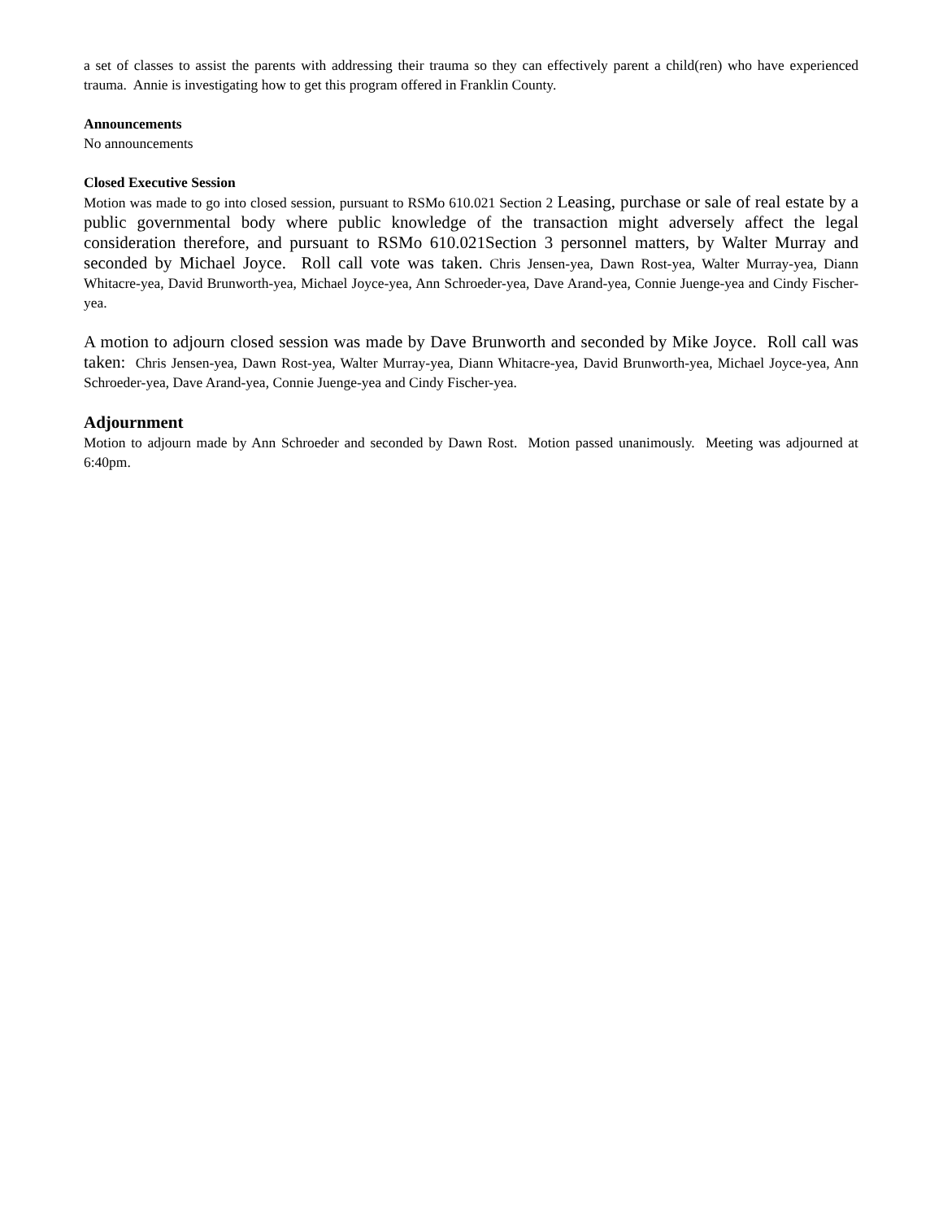a set of classes to assist the parents with addressing their trauma so they can effectively parent a child(ren) who have experienced trauma. Annie is investigating how to get this program offered in Franklin County.
Announcements
No announcements
Closed Executive Session
Motion was made to go into closed session, pursuant to RSMo 610.021 Section 2 Leasing, purchase or sale of real estate by a public governmental body where public knowledge of the transaction might adversely affect the legal consideration therefore, and pursuant to RSMo 610.021Section 3 personnel matters, by Walter Murray and seconded by Michael Joyce. Roll call vote was taken. Chris Jensen-yea, Dawn Rost-yea, Walter Murray-yea, Diann Whitacre-yea, David Brunworth-yea, Michael Joyce-yea, Ann Schroeder-yea, Dave Arand-yea, Connie Juenge-yea and Cindy Fischer-yea.
A motion to adjourn closed session was made by Dave Brunworth and seconded by Mike Joyce. Roll call was taken: Chris Jensen-yea, Dawn Rost-yea, Walter Murray-yea, Diann Whitacre-yea, David Brunworth-yea, Michael Joyce-yea, Ann Schroeder-yea, Dave Arand-yea, Connie Juenge-yea and Cindy Fischer-yea.
Adjournment
Motion to adjourn made by Ann Schroeder and seconded by Dawn Rost. Motion passed unanimously. Meeting was adjourned at 6:40pm.